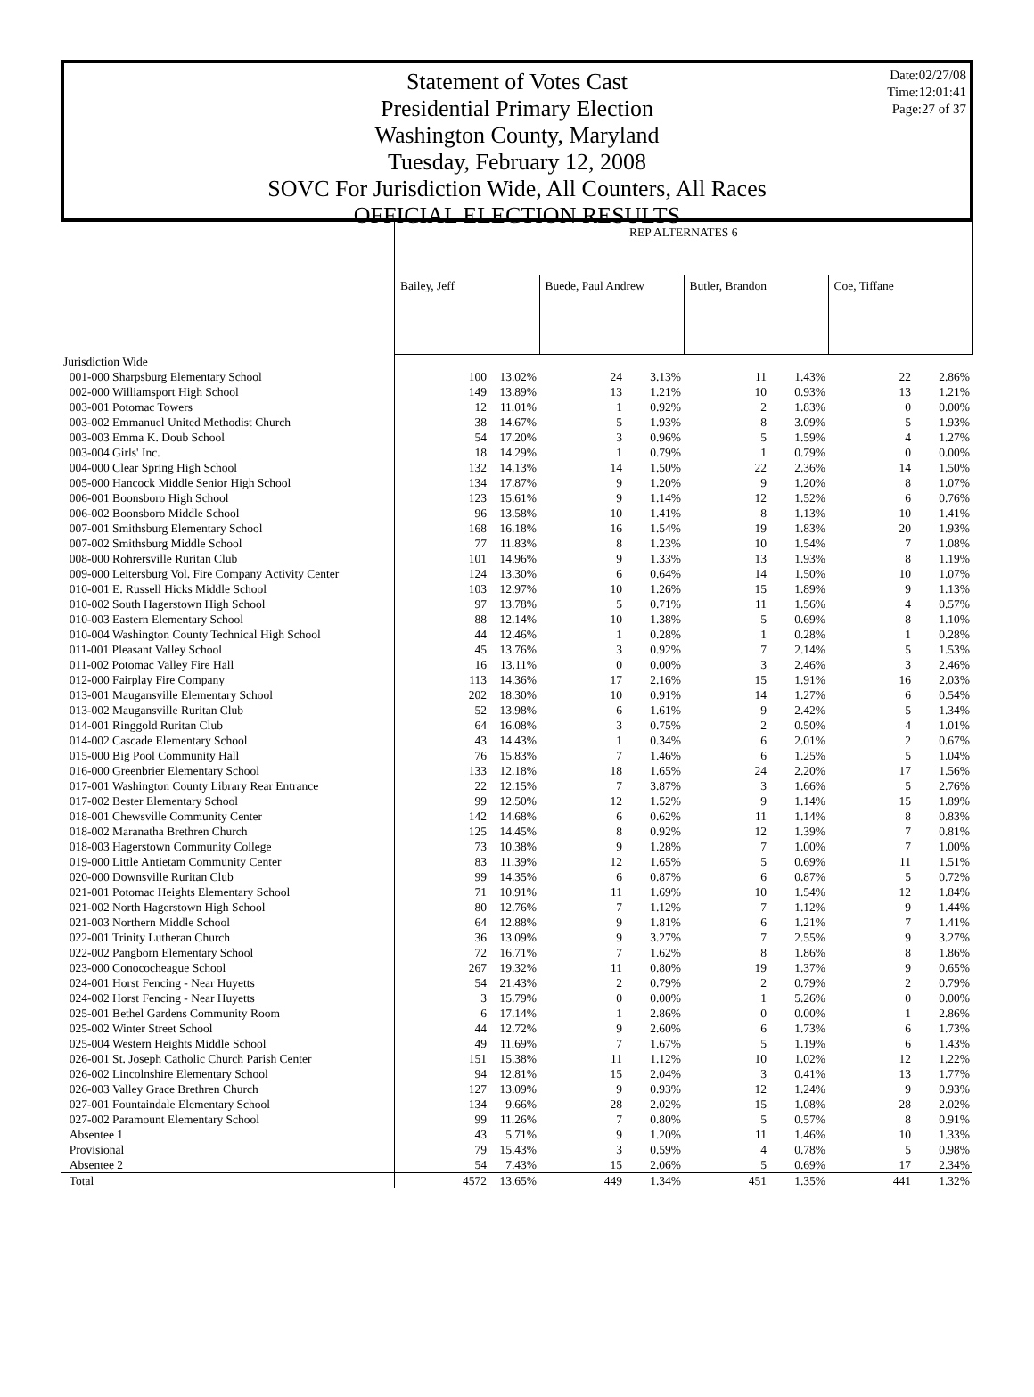Date:02/27/08
Time:12:01:41
Page:27 of 37
Statement of Votes Cast
Presidential Primary Election
Washington County, Maryland
Tuesday, February 12, 2008
SOVC For Jurisdiction Wide, All Counters, All Races
OFFICIAL ELECTION RESULTS
| | REP ALTERNATES 6 | | | | | | | |
| | Bailey, Jeff | | Buede, Paul Andrew | | Butler, Brandon | | Coe, Tiffane | |
| Jurisdiction Wide | | | | | | | | |
| 001-000 Sharpsburg Elementary School | 100 | 13.02% | 24 | 3.13% | 11 | 1.43% | 22 | 2.86% |
| 002-000 Williamsport High School | 149 | 13.89% | 13 | 1.21% | 10 | 0.93% | 13 | 1.21% |
| 003-001 Potomac Towers | 12 | 11.01% | 1 | 0.92% | 2 | 1.83% | 0 | 0.00% |
| 003-002 Emmanuel United Methodist Church | 38 | 14.67% | 5 | 1.93% | 8 | 3.09% | 5 | 1.93% |
| 003-003 Emma K. Doub School | 54 | 17.20% | 3 | 0.96% | 5 | 1.59% | 4 | 1.27% |
| 003-004 Girls' Inc. | 18 | 14.29% | 1 | 0.79% | 1 | 0.79% | 0 | 0.00% |
| 004-000 Clear Spring High School | 132 | 14.13% | 14 | 1.50% | 22 | 2.36% | 14 | 1.50% |
| 005-000 Hancock Middle Senior High School | 134 | 17.87% | 9 | 1.20% | 9 | 1.20% | 8 | 1.07% |
| 006-001 Boonsboro High School | 123 | 15.61% | 9 | 1.14% | 12 | 1.52% | 6 | 0.76% |
| 006-002 Boonsboro Middle School | 96 | 13.58% | 10 | 1.41% | 8 | 1.13% | 10 | 1.41% |
| 007-001 Smithsburg Elementary School | 168 | 16.18% | 16 | 1.54% | 19 | 1.83% | 20 | 1.93% |
| 007-002 Smithsburg Middle School | 77 | 11.83% | 8 | 1.23% | 10 | 1.54% | 7 | 1.08% |
| 008-000 Rohrersville Ruritan Club | 101 | 14.96% | 9 | 1.33% | 13 | 1.93% | 8 | 1.19% |
| 009-000 Leitersburg Vol. Fire Company Activity Center | 124 | 13.30% | 6 | 0.64% | 14 | 1.50% | 10 | 1.07% |
| 010-001 E. Russell Hicks Middle School | 103 | 12.97% | 10 | 1.26% | 15 | 1.89% | 9 | 1.13% |
| 010-002 South Hagerstown High School | 97 | 13.78% | 5 | 0.71% | 11 | 1.56% | 4 | 0.57% |
| 010-003 Eastern Elementary School | 88 | 12.14% | 10 | 1.38% | 5 | 0.69% | 8 | 1.10% |
| 010-004 Washington County Technical High School | 44 | 12.46% | 1 | 0.28% | 1 | 0.28% | 1 | 0.28% |
| 011-001 Pleasant Valley School | 45 | 13.76% | 3 | 0.92% | 7 | 2.14% | 5 | 1.53% |
| 011-002 Potomac Valley Fire Hall | 16 | 13.11% | 0 | 0.00% | 3 | 2.46% | 3 | 2.46% |
| 012-000 Fairplay Fire Company | 113 | 14.36% | 17 | 2.16% | 15 | 1.91% | 16 | 2.03% |
| 013-001 Maugansville Elementary School | 202 | 18.30% | 10 | 0.91% | 14 | 1.27% | 6 | 0.54% |
| 013-002 Maugansville Ruritan Club | 52 | 13.98% | 6 | 1.61% | 9 | 2.42% | 5 | 1.34% |
| 014-001 Ringgold Ruritan Club | 64 | 16.08% | 3 | 0.75% | 2 | 0.50% | 4 | 1.01% |
| 014-002 Cascade Elementary School | 43 | 14.43% | 1 | 0.34% | 6 | 2.01% | 2 | 0.67% |
| 015-000 Big Pool Community Hall | 76 | 15.83% | 7 | 1.46% | 6 | 1.25% | 5 | 1.04% |
| 016-000 Greenbrier Elementary School | 133 | 12.18% | 18 | 1.65% | 24 | 2.20% | 17 | 1.56% |
| 017-001 Washington County Library Rear Entrance | 22 | 12.15% | 7 | 3.87% | 3 | 1.66% | 5 | 2.76% |
| 017-002 Bester Elementary School | 99 | 12.50% | 12 | 1.52% | 9 | 1.14% | 15 | 1.89% |
| 018-001 Chewsville Community Center | 142 | 14.68% | 6 | 0.62% | 11 | 1.14% | 8 | 0.83% |
| 018-002 Maranatha Brethren Church | 125 | 14.45% | 8 | 0.92% | 12 | 1.39% | 7 | 0.81% |
| 018-003 Hagerstown Community College | 73 | 10.38% | 9 | 1.28% | 7 | 1.00% | 7 | 1.00% |
| 019-000 Little Antietam Community Center | 83 | 11.39% | 12 | 1.65% | 5 | 0.69% | 11 | 1.51% |
| 020-000 Downsville Ruritan Club | 99 | 14.35% | 6 | 0.87% | 6 | 0.87% | 5 | 0.72% |
| 021-001 Potomac Heights Elementary School | 71 | 10.91% | 11 | 1.69% | 10 | 1.54% | 12 | 1.84% |
| 021-002 North Hagerstown High School | 80 | 12.76% | 7 | 1.12% | 7 | 1.12% | 9 | 1.44% |
| 021-003 Northern Middle School | 64 | 12.88% | 9 | 1.81% | 6 | 1.21% | 7 | 1.41% |
| 022-001 Trinity Lutheran Church | 36 | 13.09% | 9 | 3.27% | 7 | 2.55% | 9 | 3.27% |
| 022-002 Pangborn Elementary School | 72 | 16.71% | 7 | 1.62% | 8 | 1.86% | 8 | 1.86% |
| 023-000 Conococheague School | 267 | 19.32% | 11 | 0.80% | 19 | 1.37% | 9 | 0.65% |
| 024-001 Horst Fencing - Near Huyetts | 54 | 21.43% | 2 | 0.79% | 2 | 0.79% | 2 | 0.79% |
| 024-002 Horst Fencing - Near Huyetts | 3 | 15.79% | 0 | 0.00% | 1 | 5.26% | 0 | 0.00% |
| 025-001 Bethel Gardens Community Room | 6 | 17.14% | 1 | 2.86% | 0 | 0.00% | 1 | 2.86% |
| 025-002 Winter Street School | 44 | 12.72% | 9 | 2.60% | 6 | 1.73% | 6 | 1.73% |
| 025-004 Western Heights Middle School | 49 | 11.69% | 7 | 1.67% | 5 | 1.19% | 6 | 1.43% |
| 026-001 St. Joseph Catholic Church Parish Center | 151 | 15.38% | 11 | 1.12% | 10 | 1.02% | 12 | 1.22% |
| 026-002 Lincolnshire Elementary School | 94 | 12.81% | 15 | 2.04% | 3 | 0.41% | 13 | 1.77% |
| 026-003 Valley Grace Brethren Church | 127 | 13.09% | 9 | 0.93% | 12 | 1.24% | 9 | 0.93% |
| 027-001 Fountaindale Elementary School | 134 | 9.66% | 28 | 2.02% | 15 | 1.08% | 28 | 2.02% |
| 027-002 Paramount Elementary School | 99 | 11.26% | 7 | 0.80% | 5 | 0.57% | 8 | 0.91% |
| Absentee 1 | 43 | 5.71% | 9 | 1.20% | 11 | 1.46% | 10 | 1.33% |
| Provisional | 79 | 15.43% | 3 | 0.59% | 4 | 0.78% | 5 | 0.98% |
| Absentee 2 | 54 | 7.43% | 15 | 2.06% | 5 | 0.69% | 17 | 2.34% |
| Total | 4572 | 13.65% | 449 | 1.34% | 451 | 1.35% | 441 | 1.32% |